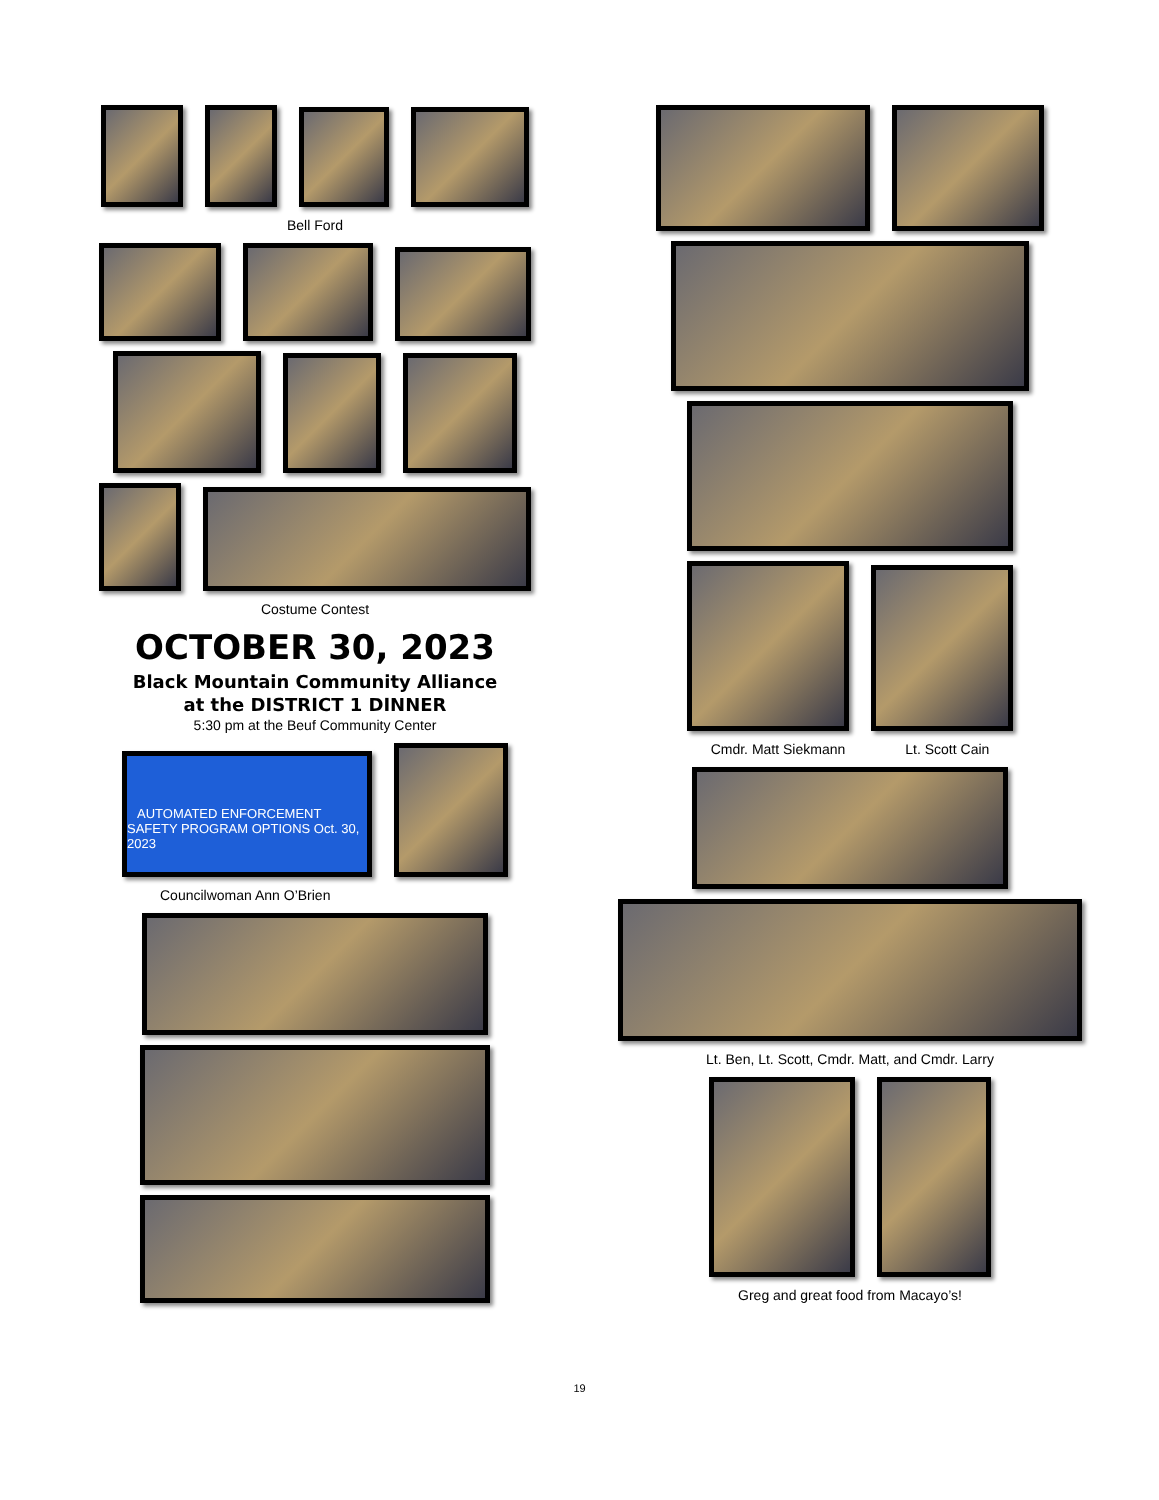Bell Ford
Costume Contest
OCTOBER 30, 2023
Black Mountain Community Alliance
at the DISTRICT 1 DINNER
5:30 pm at the Beuf Community Center
AUTOMATED ENFORCEMENT SAFETY PROGRAM OPTIONS Oct. 30, 2023
Councilwoman Ann O’Brien
Cmdr. Matt Siekmann Lt. Scott Cain
Lt. Ben, Lt. Scott, Cmdr. Matt, and Cmdr. Larry
Greg and great food from Macayo’s!
19